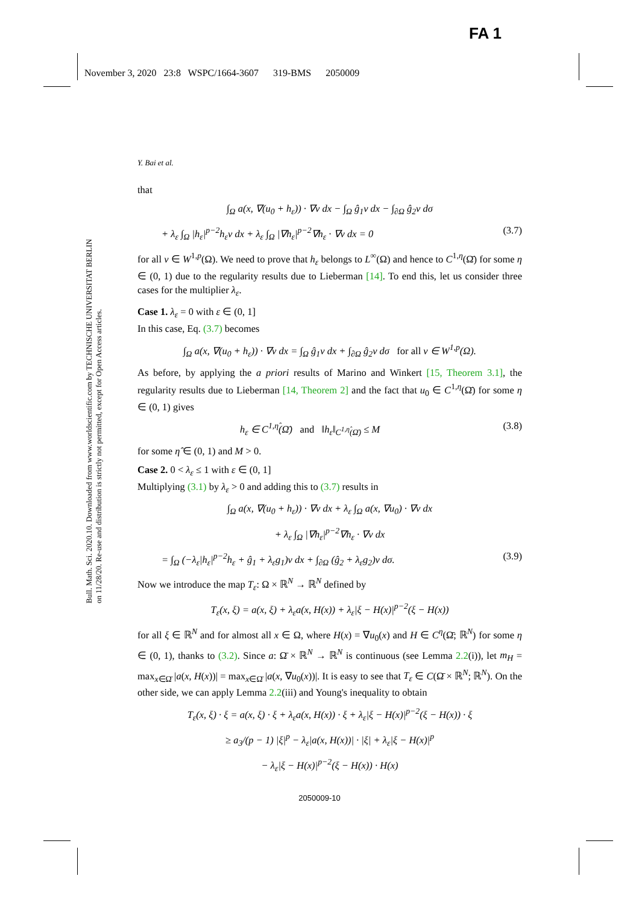FA 1
November 3, 2020 23:8 WSPC/1664-3607 319-BMS 2050009
Bull. Math. Sci. 2020.10. Downloaded from www.worldscientific.com by TECHNISCHE UNIVERSITAT BERLIN on 11/28/20. Re-use and distribution is strictly not permitted, except for Open Access articles.
Y. Bai et al.
that
∫<sub>Ω</sub> a(x, ∇(u<sub>0</sub> + h<sub>ε</sub>)) · ∇v dx − ∫<sub>Ω</sub> ĝ<sub>1</sub>v dx − ∫<sub>∂Ω</sub> ĝ<sub>2</sub>v dσ
+ λ<sub>ε</sub> ∫<sub>Ω</sub> |h<sub>ε</sub>|<sup>p−2</sup>h<sub>ε</sub>v dx + λ<sub>ε</sub> ∫<sub>Ω</sub> |∇h<sub>ε</sub>|<sup>p−2</sup>∇h<sub>ε</sub> · ∇v dx = 0 (3.7)
for all v ∈ W<sup>1,p</sup>(Ω). We need to prove that h<sub>ε</sub> belongs to L<sup>∞</sup>(Ω) and hence to C<sup>1,η</sup>(Ω̄) for some η ∈ (0, 1) due to the regularity results due to Lieberman [14]. To end this, let us consider three cases for the multiplier λ<sub>ε</sub>.
Case 1. λ<sub>ε</sub> = 0 with ε ∈ (0, 1]
In this case, Eq. (3.7) becomes
∫<sub>Ω</sub> a(x, ∇(u<sub>0</sub> + h<sub>ε</sub>)) · ∇v dx = ∫<sub>Ω</sub> ĝ<sub>1</sub>v dx + ∫<sub>∂Ω</sub> ĝ<sub>2</sub>v dσ for all v ∈ W<sup>1,p</sup>(Ω).
As before, by applying the a priori results of Marino and Winkert [15, Theorem 3.1], the regularity results due to Lieberman [14, Theorem 2] and the fact that u<sub>0</sub> ∈ C<sup>1,η</sup>(Ω̄) for some η ∈ (0, 1) gives
h<sub>ε</sub> ∈ C<sup>1,η̂</sup>(Ω̄) and ‖h<sub>ε</sub>‖<sub>C<sup>1,η̂</sup>(Ω̄)</sub> ≤ M (3.8)
for some η̂ ∈ (0, 1) and M > 0.
Case 2. 0 < λ<sub>ε</sub> ≤ 1 with ε ∈ (0, 1]
Multiplying (3.1) by λ<sub>ε</sub> > 0 and adding this to (3.7) results in
∫<sub>Ω</sub> a(x, ∇(u<sub>0</sub> + h<sub>ε</sub>)) · ∇v dx + λ<sub>ε</sub> ∫<sub>Ω</sub> a(x, ∇u<sub>0</sub>) · ∇v dx
+ λ<sub>ε</sub> ∫<sub>Ω</sub> |∇h<sub>ε</sub>|<sup>p−2</sup>∇h<sub>ε</sub> · ∇v dx
= ∫<sub>Ω</sub> (−λ<sub>ε</sub>|h<sub>ε</sub>|<sup>p−2</sup>h<sub>ε</sub> + ĝ<sub>1</sub> + λ<sub>ε</sub>g<sub>1</sub>)v dx + ∫<sub>∂Ω</sub> (ĝ<sub>2</sub> + λ<sub>ε</sub>g<sub>2</sub>)v dσ. (3.9)
Now we introduce the map T<sub>ε</sub>: Ω × ℝ<sup>N</sup> → ℝ<sup>N</sup> defined by
T<sub>ε</sub>(x, ξ) = a(x, ξ) + λ<sub>ε</sub>a(x, H(x)) + λ<sub>ε</sub>|ξ − H(x)|<sup>p−2</sup>(ξ − H(x))
for all ξ ∈ ℝ<sup>N</sup> and for almost all x ∈ Ω, where H(x) = ∇u<sub>0</sub>(x) and H ∈ C<sup>η</sup>(Ω̄; ℝ<sup>N</sup>) for some η ∈ (0, 1), thanks to (3.2). Since a: Ω̄ × ℝ<sup>N</sup> → ℝ<sup>N</sup> is continuous (see Lemma 2.2(i)), let m<sub>H</sub> = max<sub>x∈Ω̄</sub> |a(x, H(x))| = max<sub>x∈Ω̄</sub> |a(x, ∇u<sub>0</sub>(x))|. It is easy to see that T<sub>ε</sub> ∈ C(Ω̄ × ℝ<sup>N</sup>; ℝ<sup>N</sup>). On the other side, we can apply Lemma 2.2(iii) and Young's inequality to obtain
T<sub>ε</sub>(x, ξ) · ξ = a(x, ξ) · ξ + λ<sub>ε</sub>a(x, H(x)) · ξ + λ<sub>ε</sub>|ξ − H(x)|<sup>p−2</sup>(ξ − H(x)) · ξ
≥ a<sub>3</sub>/(p − 1) |ξ|<sup>p</sup> − λ<sub>ε</sub>|a(x, H(x))| · |ξ| + λ<sub>ε</sub>|ξ − H(x)|<sup>p</sup>
− λ<sub>ε</sub>|ξ − H(x)|<sup>p−2</sup>(ξ − H(x)) · H(x)
2050009-10